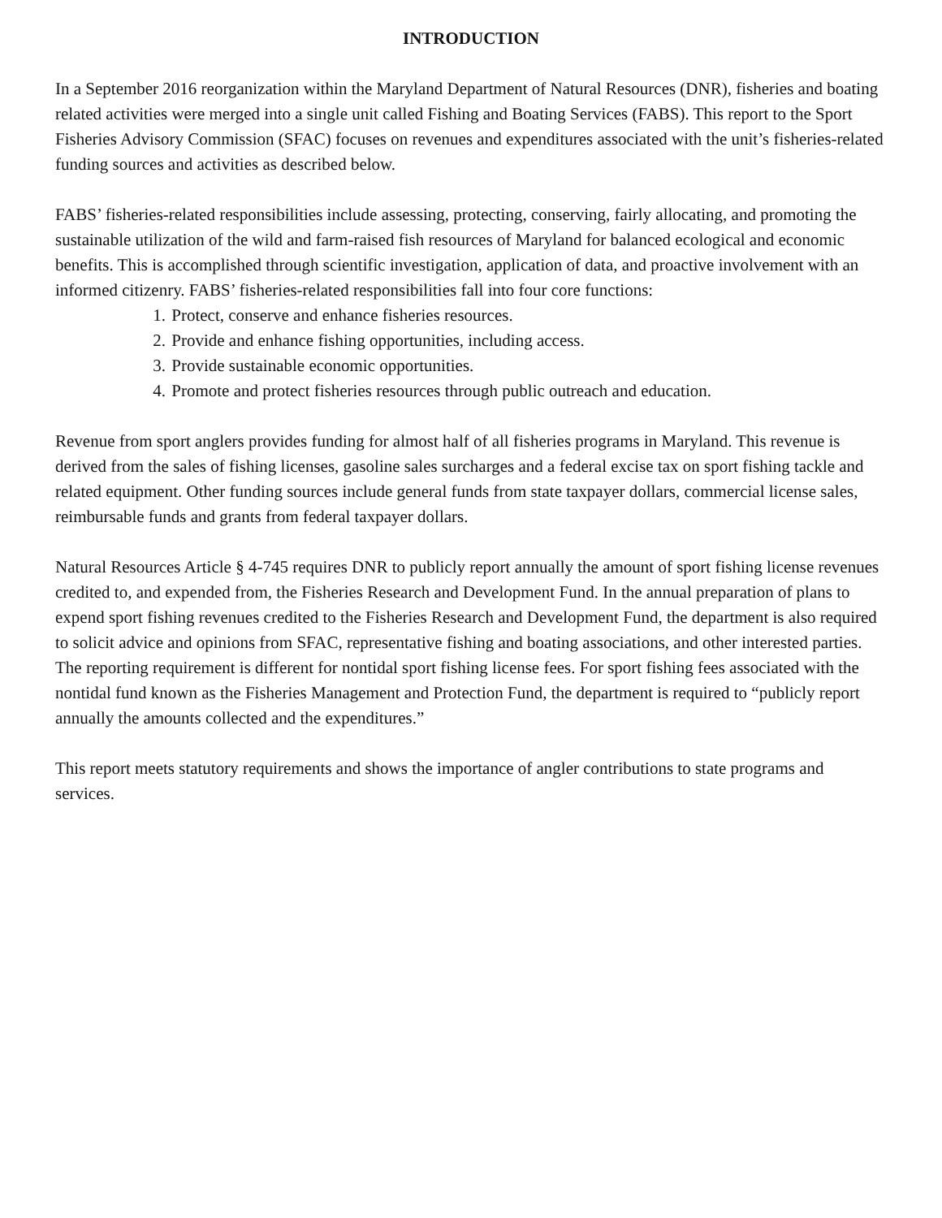INTRODUCTION
In a September 2016 reorganization within the Maryland Department of Natural Resources (DNR), fisheries and boating related activities were merged into a single unit called Fishing and Boating Services (FABS). This report to the Sport Fisheries Advisory Commission (SFAC) focuses on revenues and expenditures associated with the unit’s fisheries-related funding sources and activities as described below.
FABS’ fisheries-related responsibilities include assessing, protecting, conserving, fairly allocating, and promoting the sustainable utilization of the wild and farm-raised fish resources of Maryland for balanced ecological and economic benefits. This is accomplished through scientific investigation, application of data, and proactive involvement with an informed citizenry. FABS’ fisheries-related responsibilities fall into four core functions:
1. Protect, conserve and enhance fisheries resources.
2. Provide and enhance fishing opportunities, including access.
3. Provide sustainable economic opportunities.
4. Promote and protect fisheries resources through public outreach and education.
Revenue from sport anglers provides funding for almost half of all fisheries programs in Maryland. This revenue is derived from the sales of fishing licenses, gasoline sales surcharges and a federal excise tax on sport fishing tackle and related equipment. Other funding sources include general funds from state taxpayer dollars, commercial license sales, reimbursable funds and grants from federal taxpayer dollars.
Natural Resources Article § 4-745 requires DNR to publicly report annually the amount of sport fishing license revenues credited to, and expended from, the Fisheries Research and Development Fund. In the annual preparation of plans to expend sport fishing revenues credited to the Fisheries Research and Development Fund, the department is also required to solicit advice and opinions from SFAC, representative fishing and boating associations, and other interested parties. The reporting requirement is different for nontidal sport fishing license fees. For sport fishing fees associated with the nontidal fund known as the Fisheries Management and Protection Fund, the department is required to “publicly report annually the amounts collected and the expenditures.”
This report meets statutory requirements and shows the importance of angler contributions to state programs and services.